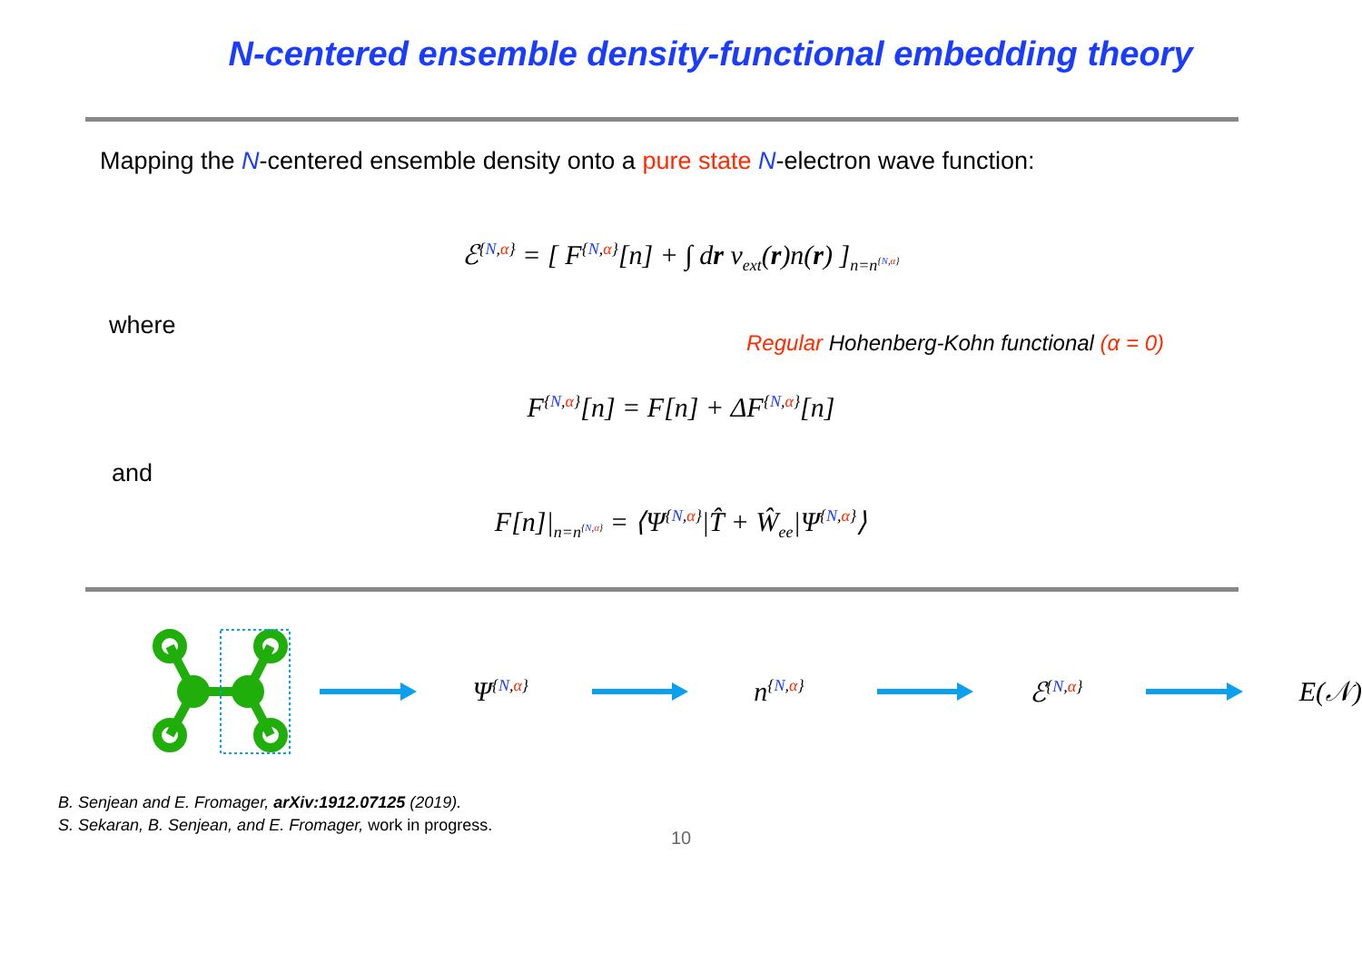N-centered ensemble density-functional embedding theory
Mapping the N-centered ensemble density onto a pure state N-electron wave function:
ℰ<sup>{N,α}</sup> = [ F<sup>{N,α}</sup>[n] + ∫ dr v<sub>ext</sub>(r)n(r) ]<sub>n=n<sup>{N,α}</sup></sub>
where
Regular Hohenberg-Kohn functional (α = 0)
F<sup>{N,α}</sup>[n] = F[n] + ΔF<sup>{N,α}</sup>[n]
and
F[n]|<sub>n=n<sup>{N,α}</sup></sub> = ⟨Ψ<sup>{N,α}</sup>|T̂ + Ŵ<sub>ee</sub>|Ψ<sup>{N,α}</sup>⟩
Ψ<sup>{N,α}</sup>
n<sup>{N,α}</sup>
ℰ<sup>{N,α}</sup>
E(𝒩)
B. Senjean and E. Fromager, arXiv:1912.07125 (2019).
S. Sekaran, B. Senjean, and E. Fromager, work in progress.
10